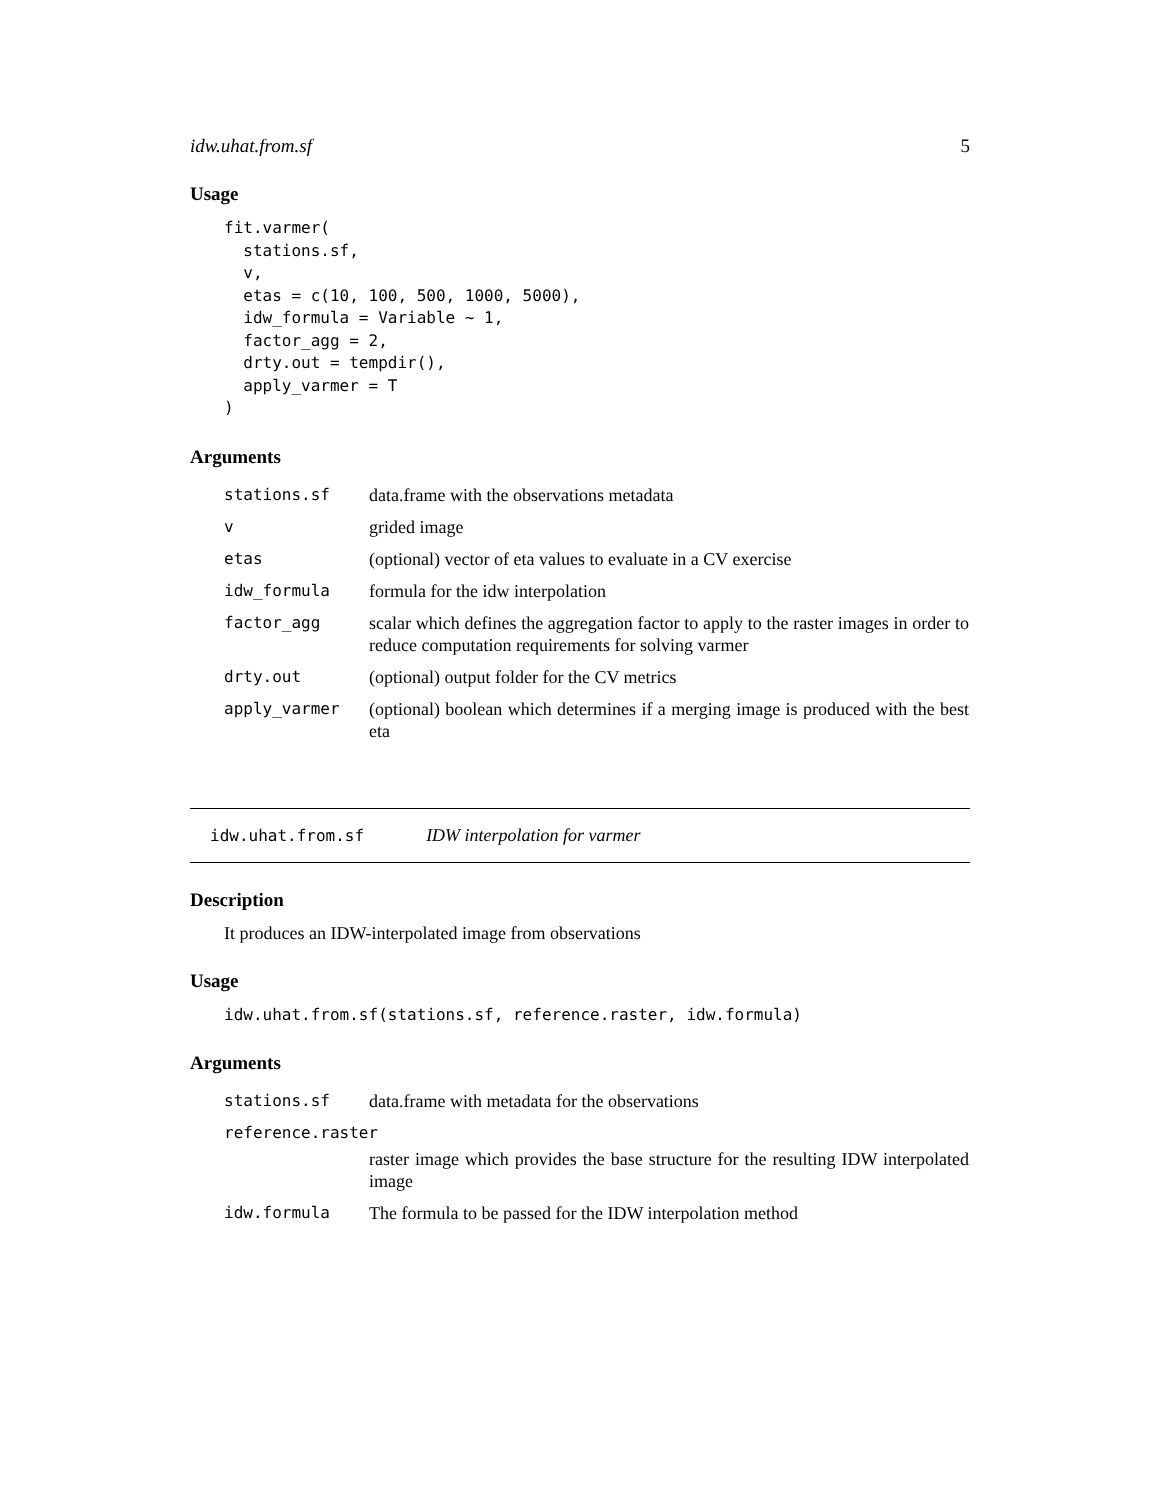idw.uhat.from.sf 5
Usage
fit.varmer(
  stations.sf,
  v,
  etas = c(10, 100, 500, 1000, 5000),
  idw_formula = Variable ~ 1,
  factor_agg = 2,
  drty.out = tempdir(),
  apply_varmer = T
)
Arguments
| stations.sf | data.frame with the observations metadata |
| v | grided image |
| etas | (optional) vector of eta values to evaluate in a CV exercise |
| idw_formula | formula for the idw interpolation |
| factor_agg | scalar which defines the aggregation factor to apply to the raster images in order to reduce computation requirements for solving varmer |
| drty.out | (optional) output folder for the CV metrics |
| apply_varmer | (optional) boolean which determines if a merging image is produced with the best eta |
idw.uhat.from.sf IDW interpolation for varmer
Description
It produces an IDW-interpolated image from observations
Usage
idw.uhat.from.sf(stations.sf, reference.raster, idw.formula)
Arguments
| stations.sf | data.frame with metadata for the observations |
| reference.raster | |
| | raster image which provides the base structure for the resulting IDW interpolated image |
| idw.formula | The formula to be passed for the IDW interpolation method |